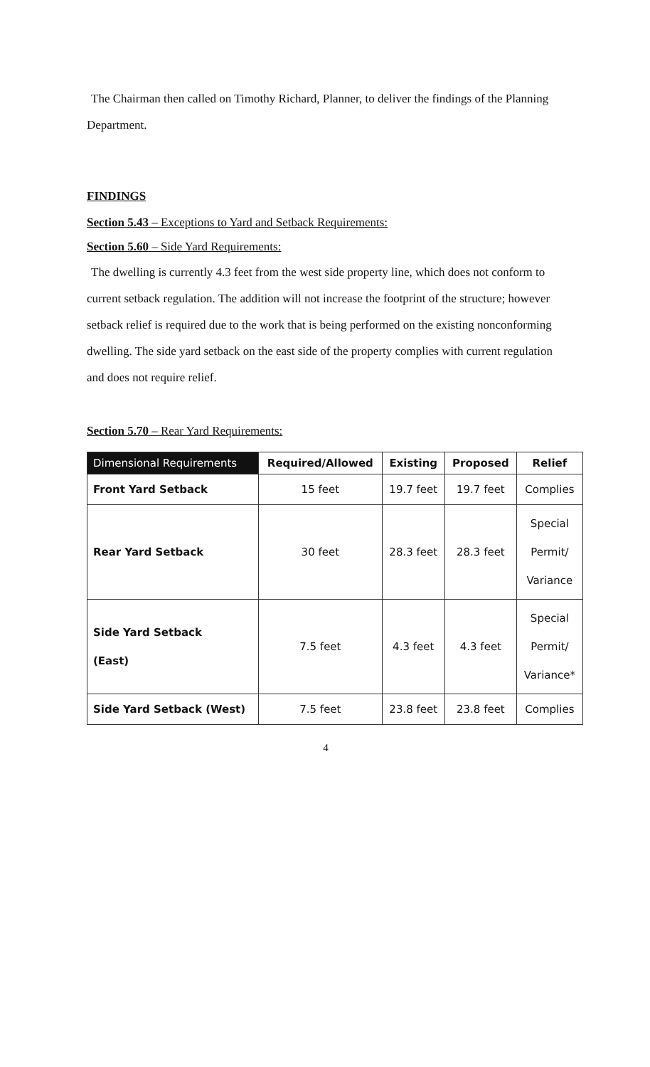The Chairman then called on Timothy Richard, Planner, to deliver the findings of the Planning Department.
FINDINGS
Section 5.43 – Exceptions to Yard and Setback Requirements:
Section 5.60 – Side Yard Requirements:
The dwelling is currently 4.3 feet from the west side property line, which does not conform to current setback regulation. The addition will not increase the footprint of the structure; however setback relief is required due to the work that is being performed on the existing nonconforming dwelling. The side yard setback on the east side of the property complies with current regulation and does not require relief.
Section 5.70 – Rear Yard Requirements:
| Dimensional Requirements | Required/Allowed | Existing | Proposed | Relief |
| --- | --- | --- | --- | --- |
| Front Yard Setback | 15 feet | 19.7 feet | 19.7 feet | Complies |
| Rear Yard Setback | 30 feet | 28.3 feet | 28.3 feet | Special Permit/ Variance |
| Side Yard Setback (East) | 7.5 feet | 4.3 feet | 4.3 feet | Special Permit/ Variance* |
| Side Yard Setback (West) | 7.5 feet | 23.8 feet | 23.8 feet | Complies |
4